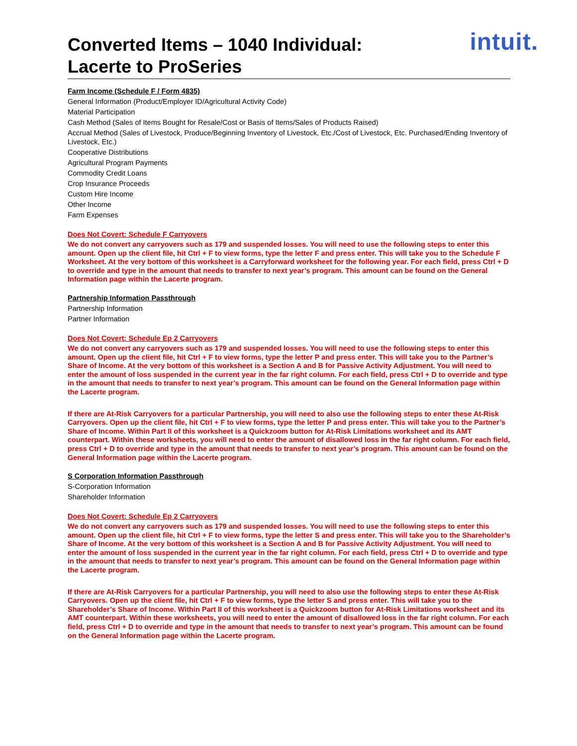Converted Items – 1040 Individual:
Lacerte to ProSeries
intuit.
Farm Income (Schedule F / Form 4835)
General Information (Product/Employer ID/Agricultural Activity Code)
Material Participation
Cash Method (Sales of Items Bought for Resale/Cost or Basis of Items/Sales of Products Raised)
Accrual Method (Sales of Livestock, Produce/Beginning Inventory of Livestock, Etc./Cost of Livestock, Etc. Purchased/Ending Inventory of Livestock, Etc.)
Cooperative Distributions
Agricultural Program Payments
Commodity Credit Loans
Crop Insurance Proceeds
Custom Hire Income
Other Income
Farm Expenses
Does Not Covert: Schedule F Carryovers
We do not convert any carryovers such as 179 and suspended losses. You will need to use the following steps to enter this amount. Open up the client file, hit Ctrl + F to view forms, type the letter F and press enter. This will take you to the Schedule F Worksheet. At the very bottom of this worksheet is a Carryforward worksheet for the following year. For each field, press Ctrl + D to override and type in the amount that needs to transfer to next year’s program. This amount can be found on the General Information page within the Lacerte program.
Partnership Information Passthrough
Partnership Information
Partner Information
Does Not Covert: Schedule Ep 2 Carryovers
We do not convert any carryovers such as 179 and suspended losses. You will need to use the following steps to enter this amount. Open up the client file, hit Ctrl + F to view forms, type the letter P and press enter. This will take you to the Partner’s Share of Income. At the very bottom of this worksheet is a Section A and B for Passive Activity Adjustment. You will need to enter the amount of loss suspended in the current year in the far right column. For each field, press Ctrl + D to override and type in the amount that needs to transfer to next year’s program. This amount can be found on the General Information page within the Lacerte program.
If there are At-Risk Carryovers for a particular Partnership, you will need to also use the following steps to enter these At-Risk Carryovers. Open up the client file, hit Ctrl + F to view forms, type the letter P and press enter. This will take you to the Partner’s Share of Income. Within Part II of this worksheet is a Quickzoom button for At-Risk Limitations worksheet and its AMT counterpart. Within these worksheets, you will need to enter the amount of disallowed loss in the far right column. For each field, press Ctrl + D to override and type in the amount that needs to transfer to next year’s program. This amount can be found on the General Information page within the Lacerte program.
S Corporation Information Passthrough
S-Corporation Information
Shareholder Information
Does Not Covert: Schedule Ep 2 Carryovers
We do not convert any carryovers such as 179 and suspended losses. You will need to use the following steps to enter this amount. Open up the client file, hit Ctrl + F to view forms, type the letter S and press enter. This will take you to the Shareholder’s Share of Income. At the very bottom of this worksheet is a Section A and B for Passive Activity Adjustment. You will need to enter the amount of loss suspended in the current year in the far right column. For each field, press Ctrl + D to override and type in the amount that needs to transfer to next year’s program. This amount can be found on the General Information page within the Lacerte program.
If there are At-Risk Carryovers for a particular Partnership, you will need to also use the following steps to enter these At-Risk Carryovers. Open up the client file, hit Ctrl + F to view forms, type the letter S and press enter. This will take you to the Shareholder’s Share of Income. Within Part II of this worksheet is a Quickzoom button for At-Risk Limitations worksheet and its AMT counterpart. Within these worksheets, you will need to enter the amount of disallowed loss in the far right column. For each field, press Ctrl + D to override and type in the amount that needs to transfer to next year’s program. This amount can be found on the General Information page within the Lacerte program.